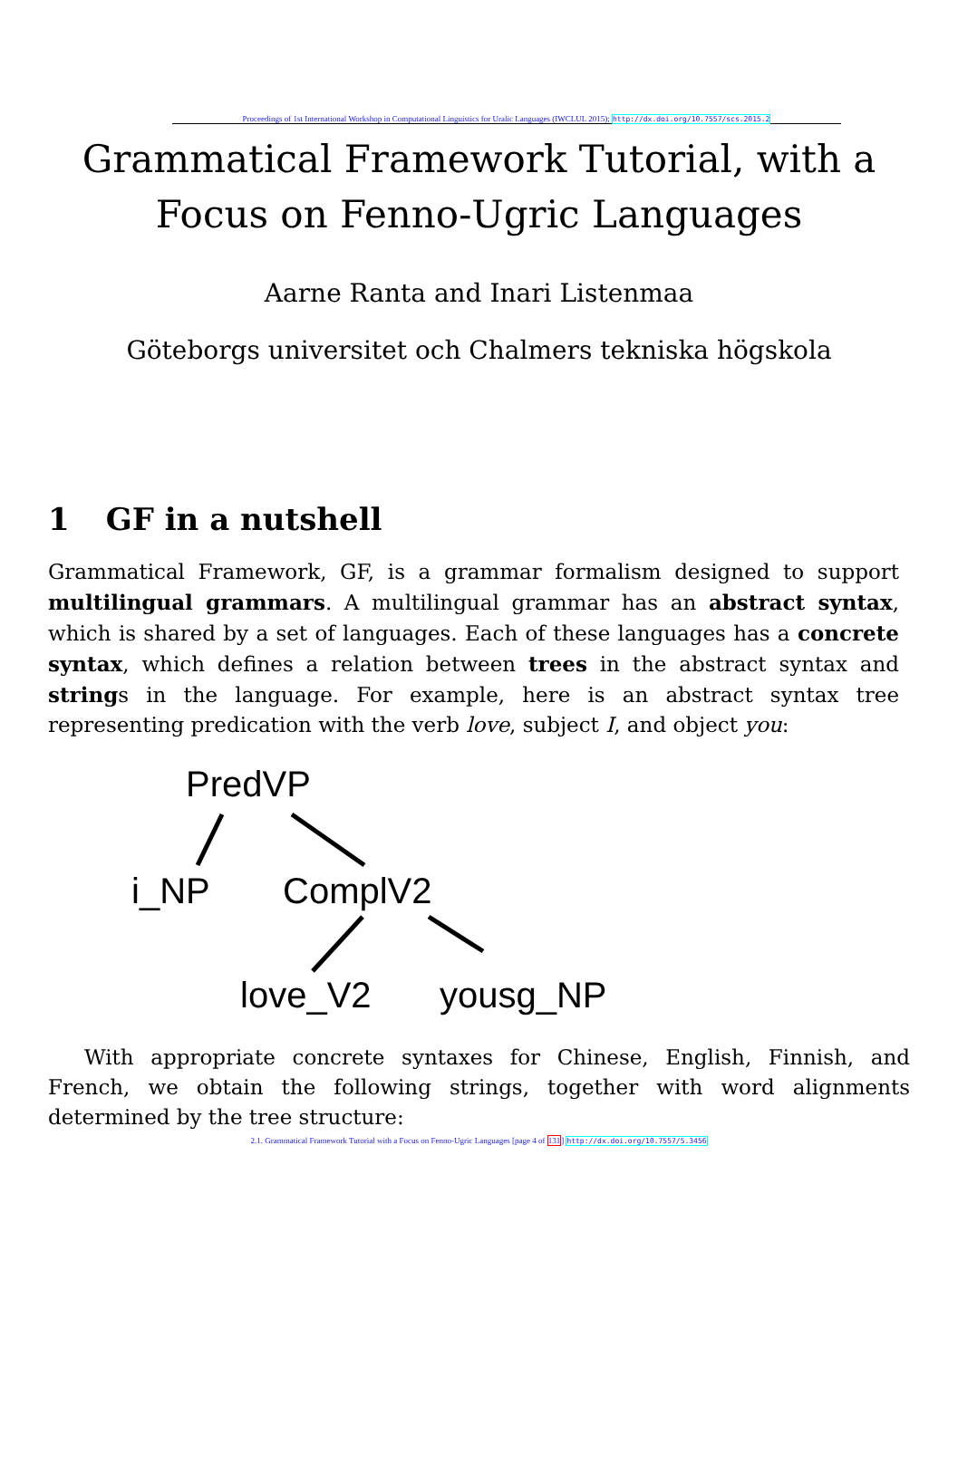Proceedings of 1st International Workshop in Computational Linguistics for Uralic Languages (IWCLUL 2015); http://dx.doi.org/10.7557/scs.2015.2
Grammatical Framework Tutorial, with a Focus on Fenno-Ugric Languages
Aarne Ranta and Inari Listenmaa
Göteborgs universitet och Chalmers tekniska högskola
1 GF in a nutshell
Grammatical Framework, GF, is a grammar formalism designed to support multilingual grammars. A multilingual grammar has an abstract syntax, which is shared by a set of languages. Each of these languages has a concrete syntax, which defines a relation between trees in the abstract syntax and strings in the language. For example, here is an abstract syntax tree representing predication with the verb love, subject I, and object you:
PredVP
i_NP
ComplV2
love_V2
yousg_NP
With appropriate concrete syntaxes for Chinese, English, Finnish, and French, we obtain the following strings, together with word alignments determined by the tree structure:
2.1. Grammatical Framework Tutorial with a Focus on Fenno-Ugric Languages [page 4 of 131] http://dx.doi.org/10.7557/5.3456